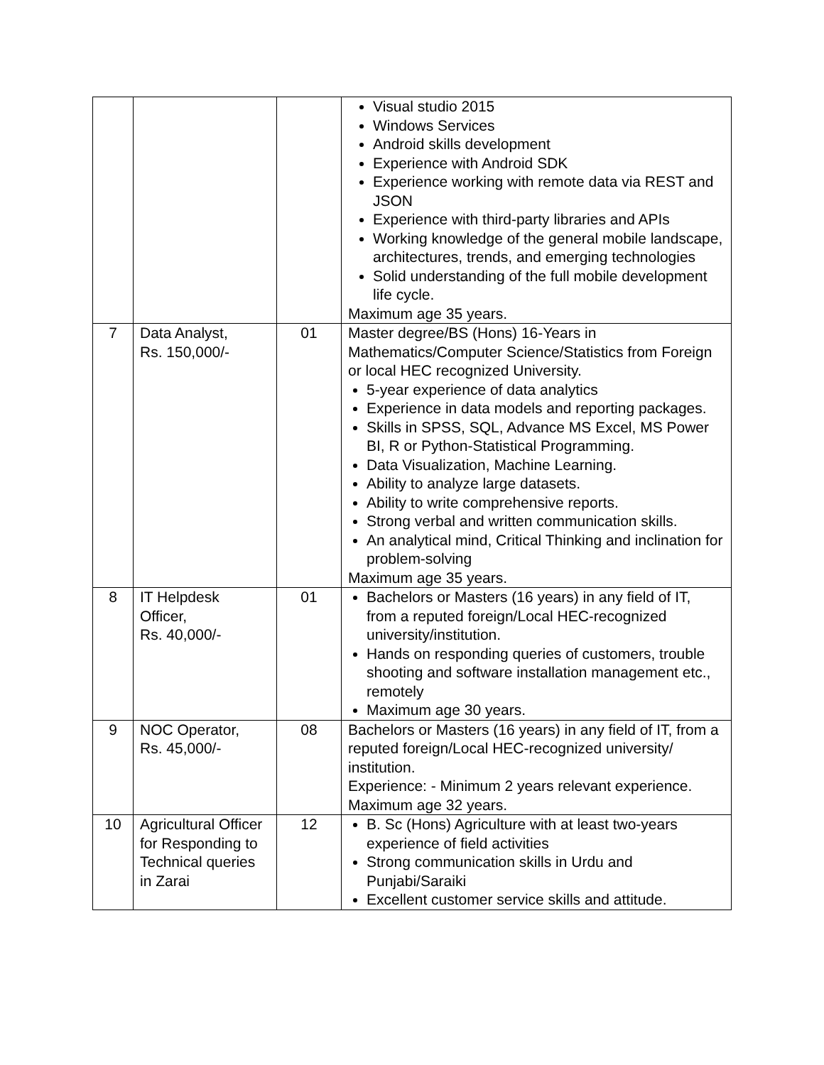| | | | Visual studio 2015 Windows Services Android skills development Experience with Android SDK Experience working with remote data via REST and JSON Experience with third-party libraries and APIs Working knowledge of the general mobile landscape, architectures, trends, and emerging technologies Solid understanding of the full mobile development life cycle. Maximum age 35 years. |
| 7 | Data Analyst, Rs. 150,000/- | 01 | Master degree/BS (Hons) 16-Years in Mathematics/Computer Science/Statistics from Foreign or local HEC recognized University. 5-year experience of data analytics Experience in data models and reporting packages. Skills in SPSS, SQL, Advance MS Excel, MS Power BI, R or Python-Statistical Programming. Data Visualization, Machine Learning. Ability to analyze large datasets. Ability to write comprehensive reports. Strong verbal and written communication skills. An analytical mind, Critical Thinking and inclination for problem-solving Maximum age 35 years. |
| 8 | IT Helpdesk Officer, Rs. 40,000/- | 01 | Bachelors or Masters (16 years) in any field of IT, from a reputed foreign/Local HEC-recognized university/institution. Hands on responding queries of customers, trouble shooting and software installation management etc., remotely Maximum age 30 years. |
| 9 | NOC Operator, Rs. 45,000/- | 08 | Bachelors or Masters (16 years) in any field of IT, from a reputed foreign/Local HEC-recognized university/ institution. Experience: - Minimum 2 years relevant experience. Maximum age 32 years. |
| 10 | Agricultural Officer for Responding to Technical queries in Zarai | 12 | B. Sc (Hons) Agriculture with at least two-years experience of field activities Strong communication skills in Urdu and Punjabi/Saraiki Excellent customer service skills and attitude. |